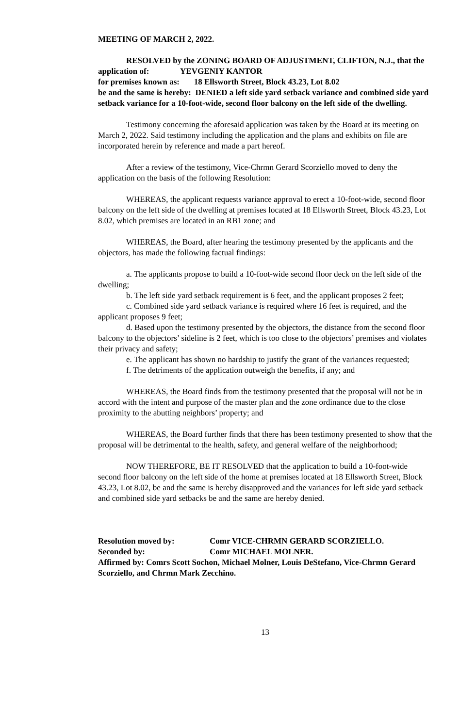MEETING OF MARCH 2, 2022.
RESOLVED by the ZONING BOARD OF ADJUSTMENT, CLIFTON, N.J., that the application of: YEVGENIY KANTOR
for premises known as: 18 Ellsworth Street, Block 43.23, Lot 8.02
be and the same is hereby: DENIED a left side yard setback variance and combined side yard setback variance for a 10-foot-wide, second floor balcony on the left side of the dwelling.
Testimony concerning the aforesaid application was taken by the Board at its meeting on March 2, 2022. Said testimony including the application and the plans and exhibits on file are incorporated herein by reference and made a part hereof.
After a review of the testimony, Vice-Chrmn Gerard Scorziello moved to deny the application on the basis of the following Resolution:
WHEREAS, the applicant requests variance approval to erect a 10-foot-wide, second floor balcony on the left side of the dwelling at premises located at 18 Ellsworth Street, Block 43.23, Lot 8.02, which premises are located in an RB1 zone; and
WHEREAS, the Board, after hearing the testimony presented by the applicants and the objectors, has made the following factual findings:
a. The applicants propose to build a 10-foot-wide second floor deck on the left side of the dwelling;
b. The left side yard setback requirement is 6 feet, and the applicant proposes 2 feet;
c. Combined side yard setback variance is required where 16 feet is required, and the applicant proposes 9 feet;
d. Based upon the testimony presented by the objectors, the distance from the second floor balcony to the objectors’ sideline is 2 feet, which is too close to the objectors’ premises and violates their privacy and safety;
e. The applicant has shown no hardship to justify the grant of the variances requested;
f. The detriments of the application outweigh the benefits, if any; and
WHEREAS, the Board finds from the testimony presented that the proposal will not be in accord with the intent and purpose of the master plan and the zone ordinance due to the close proximity to the abutting neighbors’ property; and
WHEREAS, the Board further finds that there has been testimony presented to show that the proposal will be detrimental to the health, safety, and general welfare of the neighborhood;
NOW THEREFORE, BE IT RESOLVED that the application to build a 10-foot-wide second floor balcony on the left side of the home at premises located at 18 Ellsworth Street, Block 43.23, Lot 8.02, be and the same is hereby disapproved and the variances for left side yard setback and combined side yard setbacks be and the same are hereby denied.
Resolution moved by: Comr VICE-CHRMN GERARD SCORZIELLO.
Seconded by: Comr MICHAEL MOLNER.
Affirmed by: Comrs Scott Sochon, Michael Molner, Louis DeStefano, Vice-Chrmn Gerard Scorziello, and Chrmn Mark Zecchino.
13